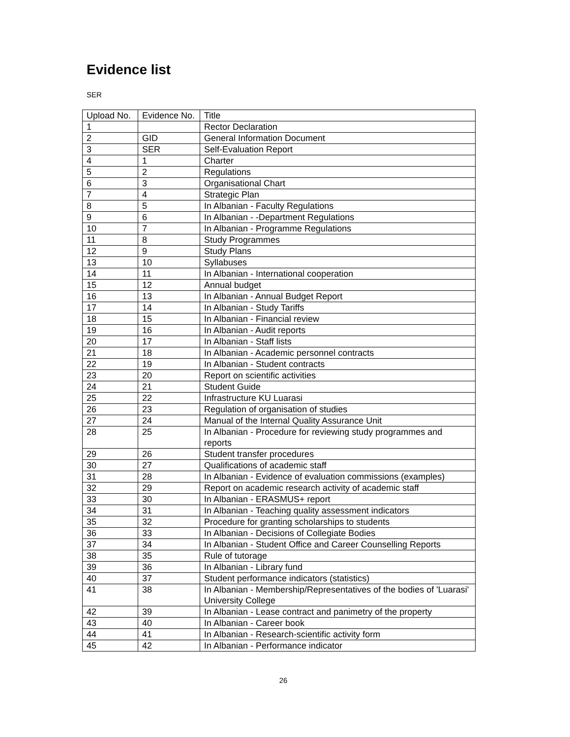Evidence list
SER
| Upload No. | Evidence No. | Title |
| --- | --- | --- |
| 1 | | Rector Declaration |
| 2 | GID | General Information Document |
| 3 | SER | Self-Evaluation Report |
| 4 | 1 | Charter |
| 5 | 2 | Regulations |
| 6 | 3 | Organisational Chart |
| 7 | 4 | Strategic Plan |
| 8 | 5 | In Albanian - Faculty Regulations |
| 9 | 6 | In Albanian - -Department Regulations |
| 10 | 7 | In Albanian - Programme Regulations |
| 11 | 8 | Study Programmes |
| 12 | 9 | Study Plans |
| 13 | 10 | Syllabuses |
| 14 | 11 | In Albanian - International cooperation |
| 15 | 12 | Annual budget |
| 16 | 13 | In Albanian - Annual Budget Report |
| 17 | 14 | In Albanian - Study Tariffs |
| 18 | 15 | In Albanian - Financial review |
| 19 | 16 | In Albanian - Audit reports |
| 20 | 17 | In Albanian - Staff lists |
| 21 | 18 | In Albanian - Academic personnel contracts |
| 22 | 19 | In Albanian - Student contracts |
| 23 | 20 | Report on scientific activities |
| 24 | 21 | Student Guide |
| 25 | 22 | Infrastructure KU Luarasi |
| 26 | 23 | Regulation of organisation of studies |
| 27 | 24 | Manual of the Internal Quality Assurance Unit |
| 28 | 25 | In Albanian - Procedure for reviewing study programmes and reports |
| 29 | 26 | Student transfer procedures |
| 30 | 27 | Qualifications of academic staff |
| 31 | 28 | In Albanian - Evidence of evaluation commissions (examples) |
| 32 | 29 | Report on academic research activity of academic staff |
| 33 | 30 | In Albanian - ERASMUS+ report |
| 34 | 31 | In Albanian - Teaching quality assessment indicators |
| 35 | 32 | Procedure for granting scholarships to students |
| 36 | 33 | In Albanian - Decisions of Collegiate Bodies |
| 37 | 34 | In Albanian - Student Office and Career Counselling Reports |
| 38 | 35 | Rule of tutorage |
| 39 | 36 | In Albanian - Library fund |
| 40 | 37 | Student performance indicators (statistics) |
| 41 | 38 | In Albanian - Membership/Representatives of the bodies of 'Luarasi' University College |
| 42 | 39 | In Albanian - Lease contract and panimetry of the property |
| 43 | 40 | In Albanian - Career book |
| 44 | 41 | In Albanian - Research-scientific activity form |
| 45 | 42 | In Albanian - Performance indicator |
26